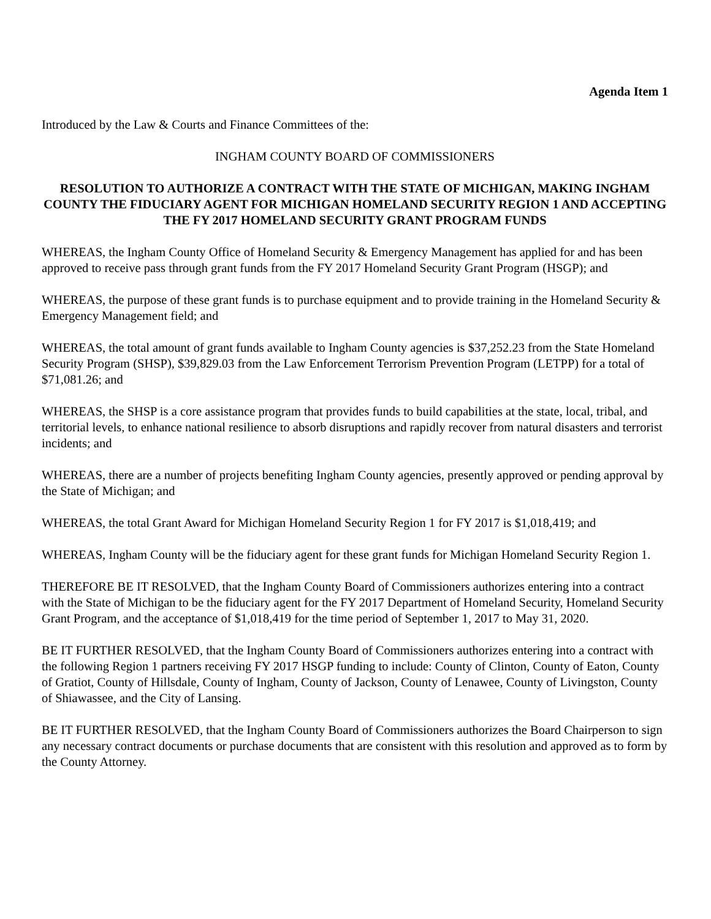Agenda Item 1
Introduced by the Law & Courts and Finance Committees of the:
INGHAM COUNTY BOARD OF COMMISSIONERS
RESOLUTION TO AUTHORIZE A CONTRACT WITH THE STATE OF MICHIGAN, MAKING INGHAM COUNTY THE FIDUCIARY AGENT FOR MICHIGAN HOMELAND SECURITY REGION 1 AND ACCEPTING THE FY 2017 HOMELAND SECURITY GRANT PROGRAM FUNDS
WHEREAS, the Ingham County Office of Homeland Security & Emergency Management has applied for and has been approved to receive pass through grant funds from the FY 2017 Homeland Security Grant Program (HSGP); and
WHEREAS, the purpose of these grant funds is to purchase equipment and to provide training in the Homeland Security & Emergency Management field; and
WHEREAS, the total amount of grant funds available to Ingham County agencies is $37,252.23 from the State Homeland Security Program (SHSP), $39,829.03 from the Law Enforcement Terrorism Prevention Program (LETPP) for a total of $71,081.26; and
WHEREAS, the SHSP is a core assistance program that provides funds to build capabilities at the state, local, tribal, and territorial levels, to enhance national resilience to absorb disruptions and rapidly recover from natural disasters and terrorist incidents; and
WHEREAS, there are a number of projects benefiting Ingham County agencies, presently approved or pending approval by the State of Michigan; and
WHEREAS, the total Grant Award for Michigan Homeland Security Region 1 for FY 2017 is $1,018,419; and
WHEREAS, Ingham County will be the fiduciary agent for these grant funds for Michigan Homeland Security Region 1.
THEREFORE BE IT RESOLVED, that the Ingham County Board of Commissioners authorizes entering into a contract with the State of Michigan to be the fiduciary agent for the FY 2017 Department of Homeland Security, Homeland Security Grant Program, and the acceptance of $1,018,419 for the time period of September 1, 2017 to May 31, 2020.
BE IT FURTHER RESOLVED, that the Ingham County Board of Commissioners authorizes entering into a contract with the following Region 1 partners receiving FY 2017 HSGP funding to include: County of Clinton, County of Eaton, County of Gratiot, County of Hillsdale, County of Ingham, County of Jackson, County of Lenawee, County of Livingston, County of Shiawassee, and the City of Lansing.
BE IT FURTHER RESOLVED, that the Ingham County Board of Commissioners authorizes the Board Chairperson to sign any necessary contract documents or purchase documents that are consistent with this resolution and approved as to form by the County Attorney.